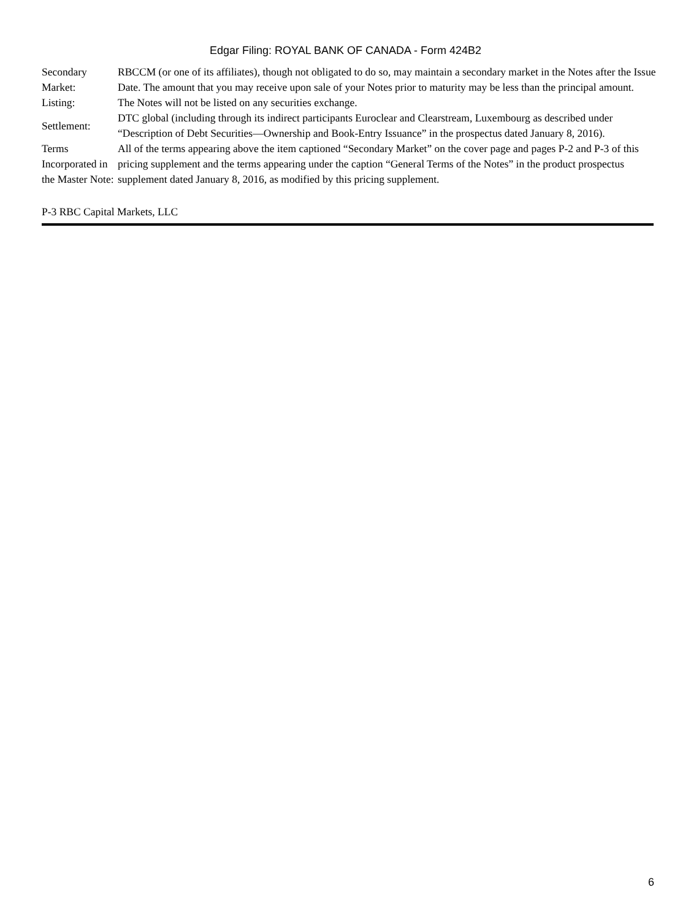Edgar Filing: ROYAL BANK OF CANADA - Form 424B2
| Secondary Market: | RBCCM (or one of its affiliates), though not obligated to do so, may maintain a secondary market in the Notes after the Issue Date. The amount that you may receive upon sale of your Notes prior to maturity may be less than the principal amount. |
| Listing: | The Notes will not be listed on any securities exchange. |
| Settlement: | DTC global (including through its indirect participants Euroclear and Clearstream, Luxembourg as described under “Description of Debt Securities—Ownership and Book-Entry Issuance” in the prospectus dated January 8, 2016). |
| Terms Incorporated in the Master Note: | All of the terms appearing above the item captioned “Secondary Market” on the cover page and pages P-2 and P-3 of this pricing supplement and the terms appearing under the caption “General Terms of the Notes” in the product prospectus supplement dated January 8, 2016, as modified by this pricing supplement. |
P-3 RBC Capital Markets, LLC
6